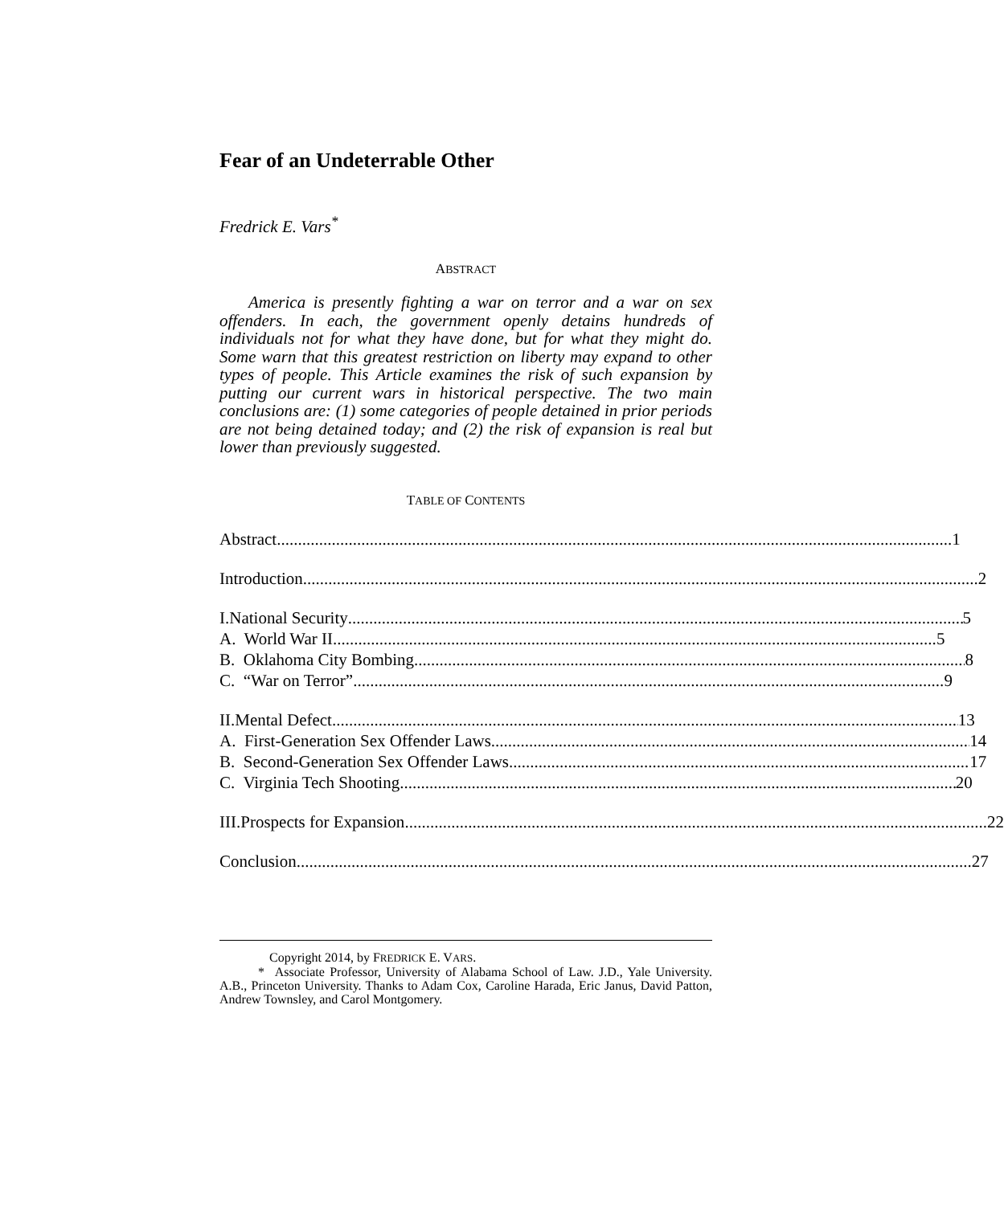Fear of an Undeterrable Other
Fredrick E. Vars<sup>*</sup>
ABSTRACT
America is presently fighting a war on terror and a war on sex offenders. In each, the government openly detains hundreds of individuals not for what they have done, but for what they might do. Some warn that this greatest restriction on liberty may expand to other types of people. This Article examines the risk of such expansion by putting our current wars in historical perspective. The two main conclusions are: (1) some categories of people detained in prior periods are not being detained today; and (2) the risk of expansion is real but lower than previously suggested.
TABLE OF CONTENTS
Abstract 1
Introduction 2
I. National Security 5
A. World War II 5
B. Oklahoma City Bombing 8
C. “War on Terror” 9
II. Mental Defect 13
A. First-Generation Sex Offender Laws 14
B. Second-Generation Sex Offender Laws 17
C. Virginia Tech Shooting 20
III. Prospects for Expansion 22
Conclusion 27
Copyright 2014, by FREDRICK E. VARS.
* Associate Professor, University of Alabama School of Law. J.D., Yale University. A.B., Princeton University. Thanks to Adam Cox, Caroline Harada, Eric Janus, David Patton, Andrew Townsley, and Carol Montgomery.